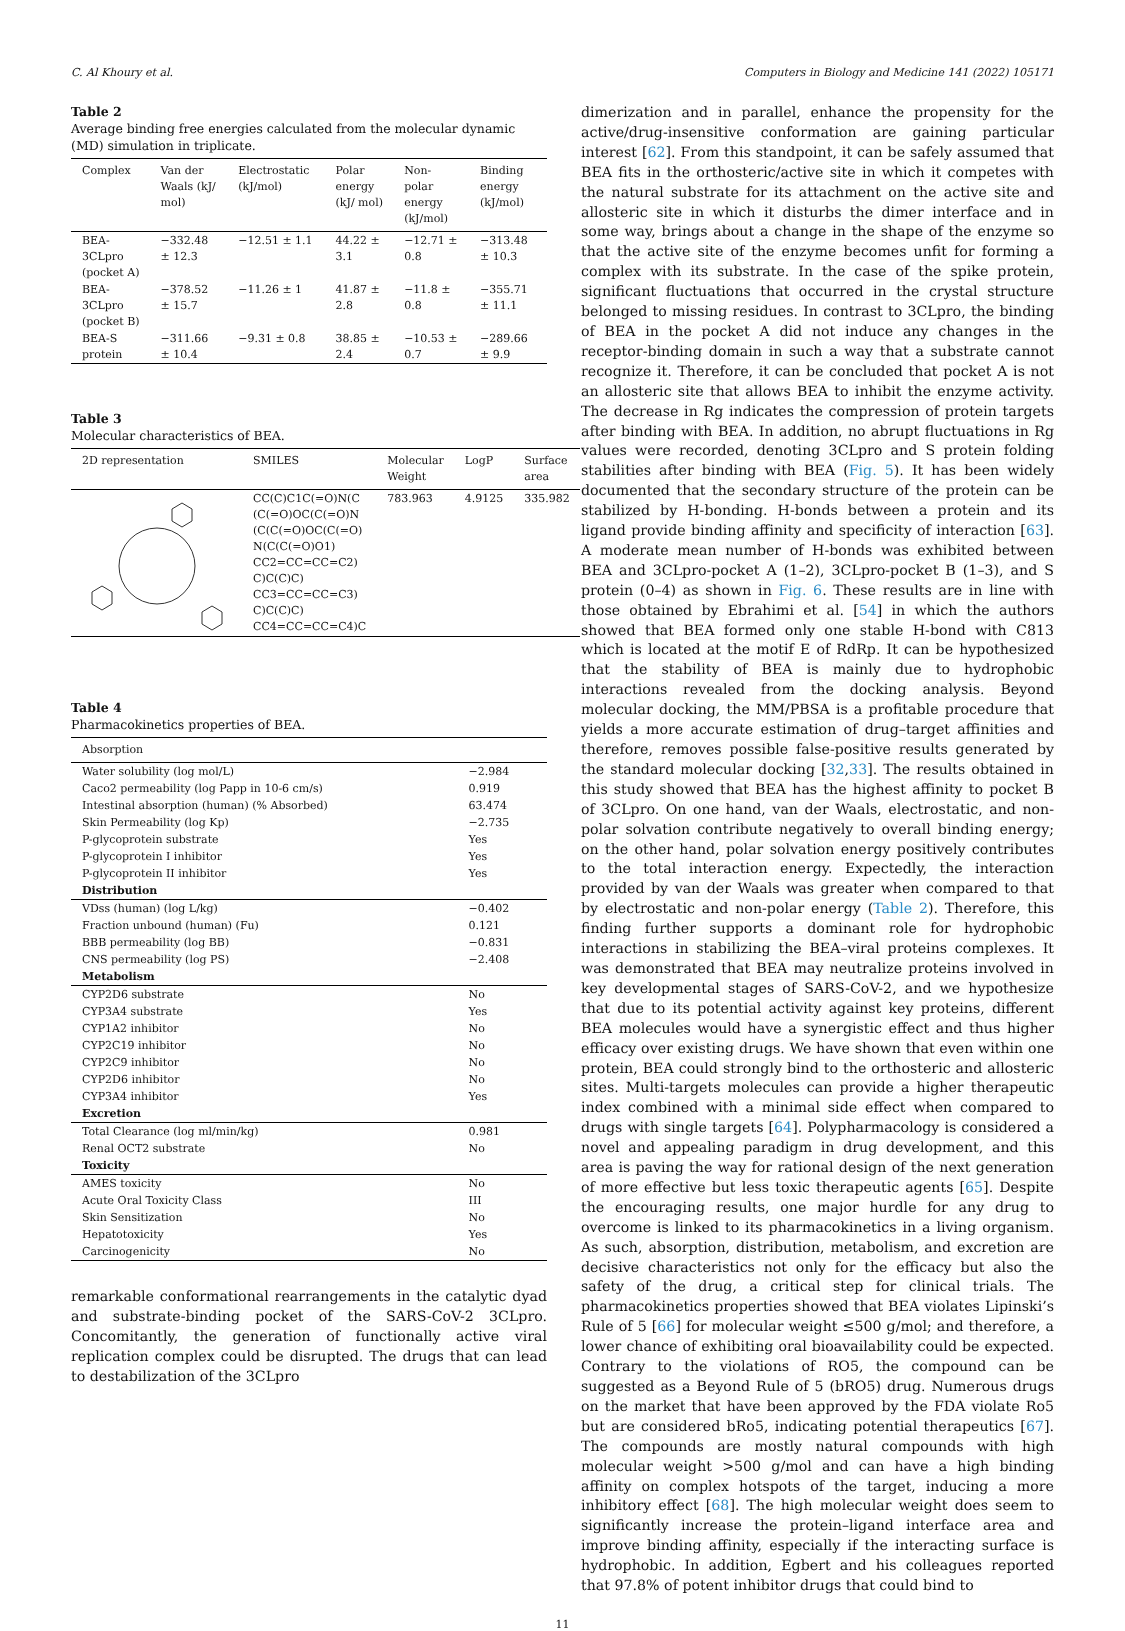C. Al Khoury et al. Computers in Biology and Medicine 141 (2022) 105171
Table 2
Average binding free energies calculated from the molecular dynamic (MD) simulation in triplicate.
| Complex | Van der Waals (kJ/ mol) | Electrostatic (kJ/mol) | Polar energy (kJ/ mol) | Non-polar energy (kJ/mol) | Binding energy (kJ/mol) |
| --- | --- | --- | --- | --- | --- |
| BEA-3CLpro (pocket A) | −332.48 ± 12.3 | −12.51 ± 1.1 | 44.22 ± 3.1 | −12.71 ± 0.8 | −313.48 ± 10.3 |
| BEA-3CLpro (pocket B) | −378.52 ± 15.7 | −11.26 ± 1 | 41.87 ± 2.8 | −11.8 ± 0.8 | −355.71 ± 11.1 |
| BEA-S protein | −311.66 ± 10.4 | −9.31 ± 0.8 | 38.85 ± 2.4 | −10.53 ± 0.7 | −289.66 ± 9.9 |
Table 3
Molecular characteristics of BEA.
| 2D representation | SMILES | Molecular Weight | LogP | Surface area |
| --- | --- | --- | --- | --- |
| | CC(C)C1C(=O)N(C (C(=O)OC(C(=O)N (C(C(=O)OC(C(=O) N(C(C(=O)O1) CC2=CC=CC=C2) C)C(C)C) CC3=CC=CC=C3) C)C(C)C) CC4=CC=CC=C4)C | 783.963 | 4.9125 | 335.982 |
Table 4
Pharmacokinetics properties of BEA.
| Absorption | |
| --- | --- |
| Water solubility (log mol/L) | −2.984 |
| Caco2 permeability (log Papp in 10-6 cm/s) | 0.919 |
| Intestinal absorption (human) (% Absorbed) | 63.474 |
| Skin Permeability (log Kp) | −2.735 |
| P-glycoprotein substrate | Yes |
| P-glycoprotein I inhibitor | Yes |
| P-glycoprotein II inhibitor | Yes |
| Distribution | |
| VDss (human) (log L/kg) | −0.402 |
| Fraction unbound (human) (Fu) | 0.121 |
| BBB permeability (log BB) | −0.831 |
| CNS permeability (log PS) | −2.408 |
| Metabolism | |
| CYP2D6 substrate | No |
| CYP3A4 substrate | Yes |
| CYP1A2 inhibitor | No |
| CYP2C19 inhibitor | No |
| CYP2C9 inhibitor | No |
| CYP2D6 inhibitor | No |
| CYP3A4 inhibitor | Yes |
| Excretion | |
| Total Clearance (log ml/min/kg) | 0.981 |
| Renal OCT2 substrate | No |
| Toxicity | |
| AMES toxicity | No |
| Acute Oral Toxicity Class | III |
| Skin Sensitization | No |
| Hepatotoxicity | Yes |
| Carcinogenicity | No |
remarkable conformational rearrangements in the catalytic dyad and substrate-binding pocket of the SARS-CoV-2 3CLpro. Concomitantly, the generation of functionally active viral replication complex could be disrupted. The drugs that can lead to destabilization of the 3CLpro
dimerization and in parallel, enhance the propensity for the active/drug-insensitive conformation are gaining particular interest [62]. From this standpoint, it can be safely assumed that BEA fits in the orthosteric/active site in which it competes with the natural substrate for its attachment on the active site and allosteric site in which it disturbs the dimer interface and in some way, brings about a change in the shape of the enzyme so that the active site of the enzyme becomes unfit for forming a complex with its substrate. In the case of the spike protein, significant fluctuations that occurred in the crystal structure belonged to missing residues. In contrast to 3CLpro, the binding of BEA in the pocket A did not induce any changes in the receptor-binding domain in such a way that a substrate cannot recognize it. Therefore, it can be concluded that pocket A is not an allosteric site that allows BEA to inhibit the enzyme activity. The decrease in Rg indicates the compression of protein targets after binding with BEA. In addition, no abrupt fluctuations in Rg values were recorded, denoting 3CLpro and S protein folding stabilities after binding with BEA (Fig. 5). It has been widely documented that the secondary structure of the protein can be stabilized by H-bonding. H-bonds between a protein and its ligand provide binding affinity and specificity of interaction [63]. A moderate mean number of H-bonds was exhibited between BEA and 3CLpro-pocket A (1–2), 3CLpro-pocket B (1–3), and S protein (0–4) as shown in Fig. 6. These results are in line with those obtained by Ebrahimi et al. [54] in which the authors showed that BEA formed only one stable H-bond with C813 which is located at the motif E of RdRp. It can be hypothesized that the stability of BEA is mainly due to hydrophobic interactions revealed from the docking analysis. Beyond molecular docking, the MM/PBSA is a profitable procedure that yields a more accurate estimation of drug–target affinities and therefore, removes possible false-positive results generated by the standard molecular docking [32,33]. The results obtained in this study showed that BEA has the highest affinity to pocket B of 3CLpro. On one hand, van der Waals, electrostatic, and non-polar solvation contribute negatively to overall binding energy; on the other hand, polar solvation energy positively contributes to the total interaction energy. Expectedly, the interaction provided by van der Waals was greater when compared to that by electrostatic and non-polar energy (Table 2). Therefore, this finding further supports a dominant role for hydrophobic interactions in stabilizing the BEA–viral proteins complexes. It was demonstrated that BEA may neutralize proteins involved in key developmental stages of SARS-CoV-2, and we hypothesize that due to its potential activity against key proteins, different BEA molecules would have a synergistic effect and thus higher efficacy over existing drugs. We have shown that even within one protein, BEA could strongly bind to the orthosteric and allosteric sites. Multi-targets molecules can provide a higher therapeutic index combined with a minimal side effect when compared to drugs with single targets [64]. Polypharmacology is considered a novel and appealing paradigm in drug development, and this area is paving the way for rational design of the next generation of more effective but less toxic therapeutic agents [65]. Despite the encouraging results, one major hurdle for any drug to overcome is linked to its pharmacokinetics in a living organism. As such, absorption, distribution, metabolism, and excretion are decisive characteristics not only for the efficacy but also the safety of the drug, a critical step for clinical trials. The pharmacokinetics properties showed that BEA violates Lipinski’s Rule of 5 [66] for molecular weight ≤500 g/mol; and therefore, a lower chance of exhibiting oral bioavailability could be expected. Contrary to the violations of RO5, the compound can be suggested as a Beyond Rule of 5 (bRO5) drug. Numerous drugs on the market that have been approved by the FDA violate Ro5 but are considered bRo5, indicating potential therapeutics [67]. The compounds are mostly natural compounds with high molecular weight >500 g/mol and can have a high binding affinity on complex hotspots of the target, inducing a more inhibitory effect [68]. The high molecular weight does seem to significantly increase the protein–ligand interface area and improve binding affinity, especially if the interacting surface is hydrophobic. In addition, Egbert and his colleagues reported that 97.8% of potent inhibitor drugs that could bind to
11